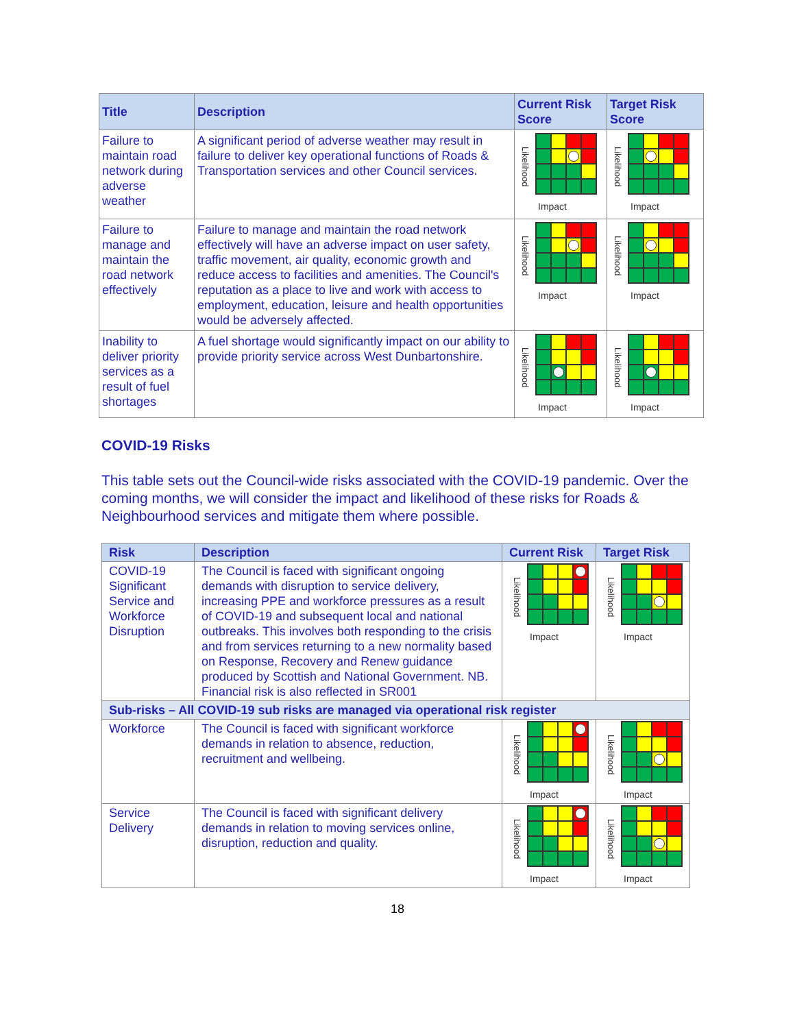| Title | Description | Current Risk Score | Target Risk Score |
| --- | --- | --- | --- |
| Failure to maintain road network during adverse weather | A significant period of adverse weather may result in failure to deliver key operational functions of Roads & Transportation services and other Council services. | Likelihood Impact | Likelihood Impact |
| Failure to manage and maintain the road network effectively | Failure to manage and maintain the road network effectively will have an adverse impact on user safety, traffic movement, air quality, economic growth and reduce access to facilities and amenities. The Council's reputation as a place to live and work with access to employment, education, leisure and health opportunities would be adversely affected. | Likelihood Impact | Likelihood Impact |
| Inability to deliver priority services as a result of fuel shortages | A fuel shortage would significantly impact on our ability to provide priority service across West Dunbartonshire. | Likelihood Impact | Likelihood Impact |
COVID-19 Risks
This table sets out the Council-wide risks associated with the COVID-19 pandemic. Over the coming months, we will consider the impact and likelihood of these risks for Roads & Neighbourhood services and mitigate them where possible.
| Risk | Description | Current Risk | Target Risk |
| --- | --- | --- | --- |
| COVID-19 Significant Service and Workforce Disruption | The Council is faced with significant ongoing demands with disruption to service delivery, increasing PPE and workforce pressures as a result of COVID-19 and subsequent local and national outbreaks. This involves both responding to the crisis and from services returning to a new normality based on Response, Recovery and Renew guidance produced by Scottish and National Government. NB. Financial risk is also reflected in SR001 | Likelihood Impact | Likelihood Impact |
| Sub-risks – All COVID-19 sub risks are managed via operational risk register | | | |
| Workforce | The Council is faced with significant workforce demands in relation to absence, reduction, recruitment and wellbeing. | Likelihood Impact | Likelihood Impact |
| Service Delivery | The Council is faced with significant delivery demands in relation to moving services online, disruption, reduction and quality. | Likelihood Impact | Likelihood Impact |
18